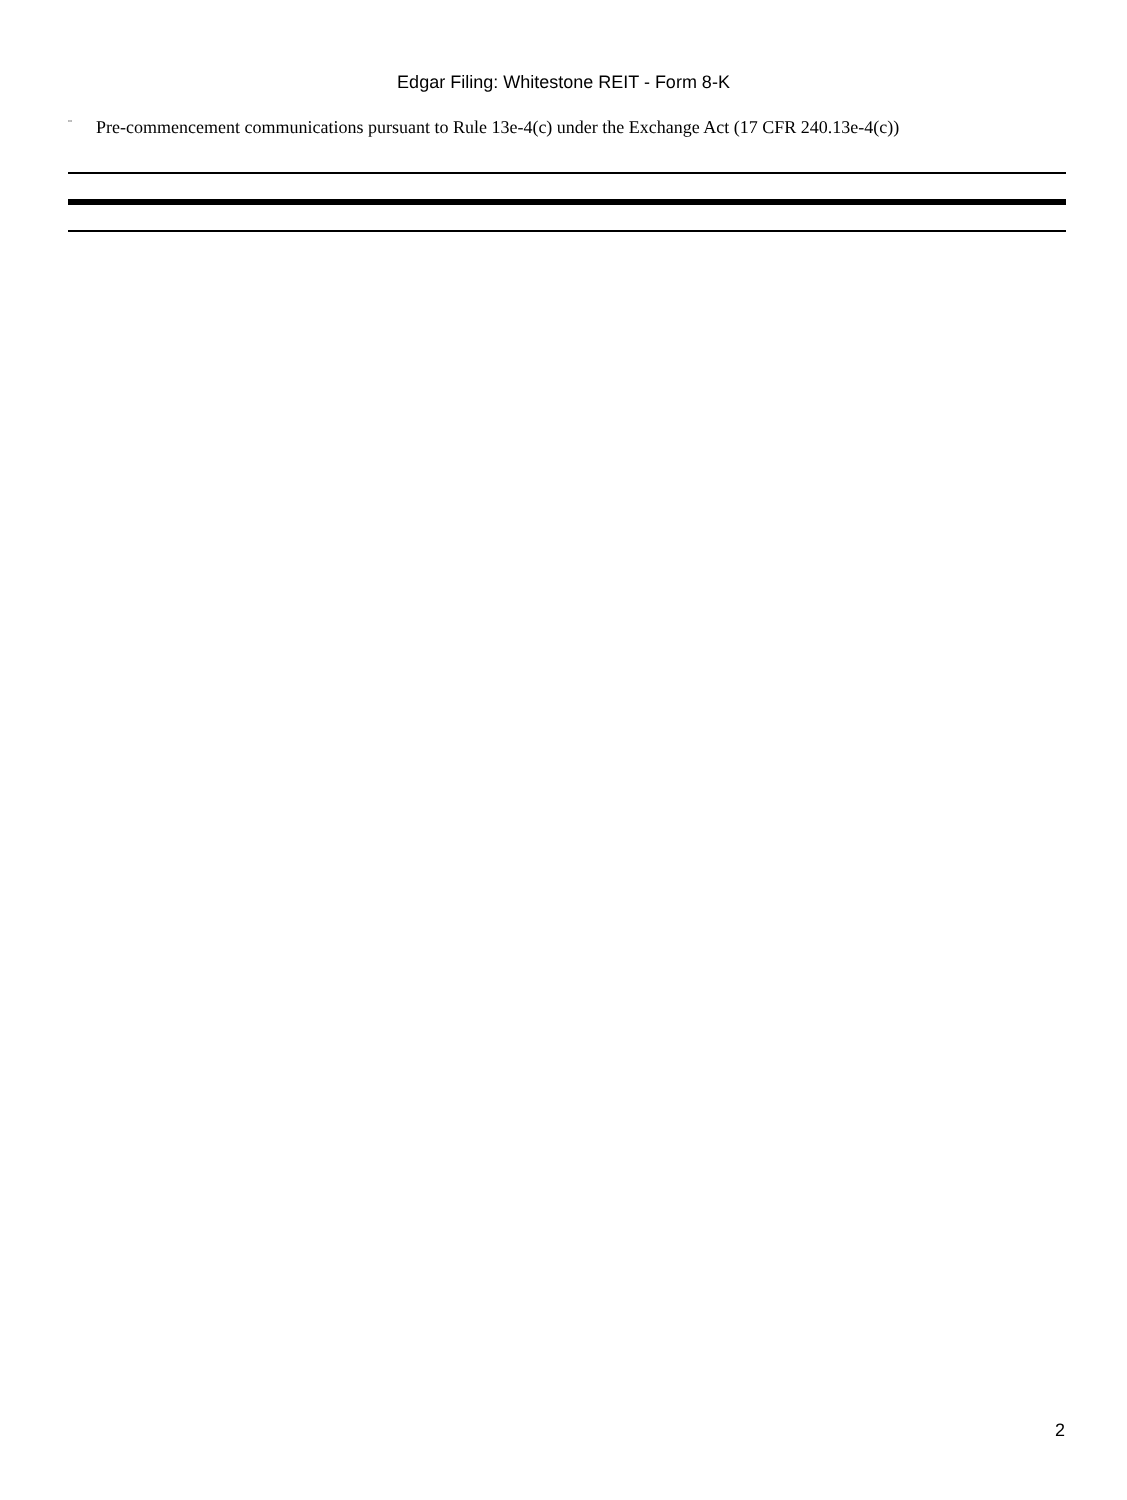Edgar Filing: Whitestone REIT - Form 8-K
¨ Pre-commencement communications pursuant to Rule 13e-4(c) under the Exchange Act (17 CFR 240.13e-4(c))
2